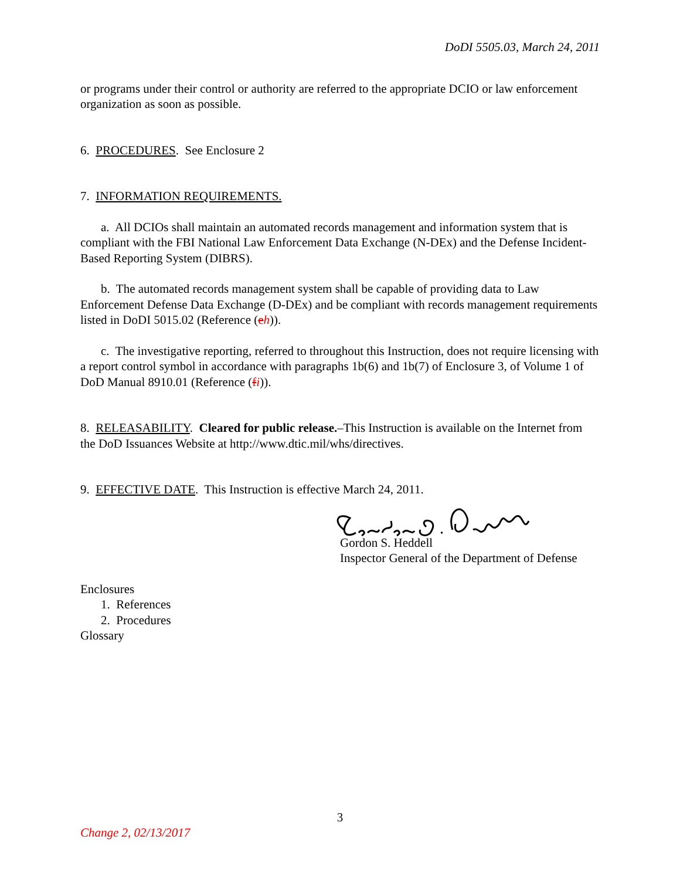DoDI 5505.03, March 24, 2011
or programs under their control or authority are referred to the appropriate DCIO or law enforcement organization as soon as possible.
6. PROCEDURES. See Enclosure 2
7. INFORMATION REQUIREMENTS.
a. All DCIOs shall maintain an automated records management and information system that is compliant with the FBI National Law Enforcement Data Exchange (N-DEx) and the Defense Incident-Based Reporting System (DIBRS).
b. The automated records management system shall be capable of providing data to Law Enforcement Defense Data Exchange (D-DEx) and be compliant with records management requirements listed in DoDI 5015.02 (Reference (eh)).
c. The investigative reporting, referred to throughout this Instruction, does not require licensing with a report control symbol in accordance with paragraphs 1b(6) and 1b(7) of Enclosure 3, of Volume 1 of DoD Manual 8910.01 (Reference (fi)).
8. RELEASABILITY. Cleared for public release.–This Instruction is available on the Internet from the DoD Issuances Website at http://www.dtic.mil/whs/directives.
9. EFFECTIVE DATE. This Instruction is effective March 24, 2011.
Gordon S. Heddell
Inspector General of the Department of Defense
Enclosures
1. References
2. Procedures
Glossary
3
Change 2, 02/13/2017